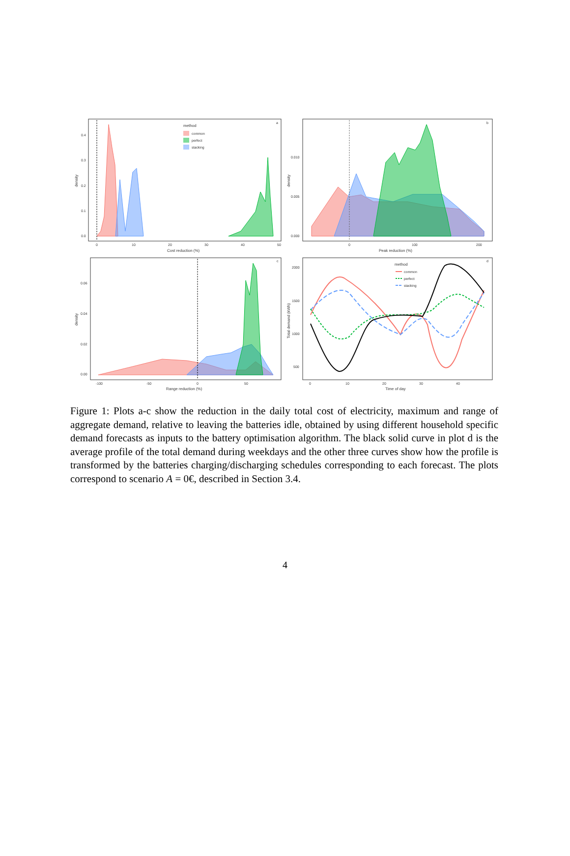a
method
common
perfect
stacking
0.4
0.3
0.2
0.1
0.0
0
10
20
30
40
50
Cost reduction (%)
density
b
0.010
0.005
0.000
0
100
200
Peak reduction (%)
density
c
0.06
0.04
0.02
0.00
-100
-50
0
50
Range reduction (%)
density
d
method
common
perfect
stacking
2000
1500
1000
500
0
10
20
30
40
Time of day
Total demand (kWh)
Figure 1: Plots a-c show the reduction in the daily total cost of electricity, maximum and range of aggregate demand, relative to leaving the batteries idle, obtained by using different household specific demand forecasts as inputs to the battery optimisation algorithm. The black solid curve in plot d is the average profile of the total demand during weekdays and the other three curves show how the profile is transformed by the batteries charging/discharging schedules corresponding to each forecast. The plots correspond to scenario A = 0€, described in Section 3.4.
4